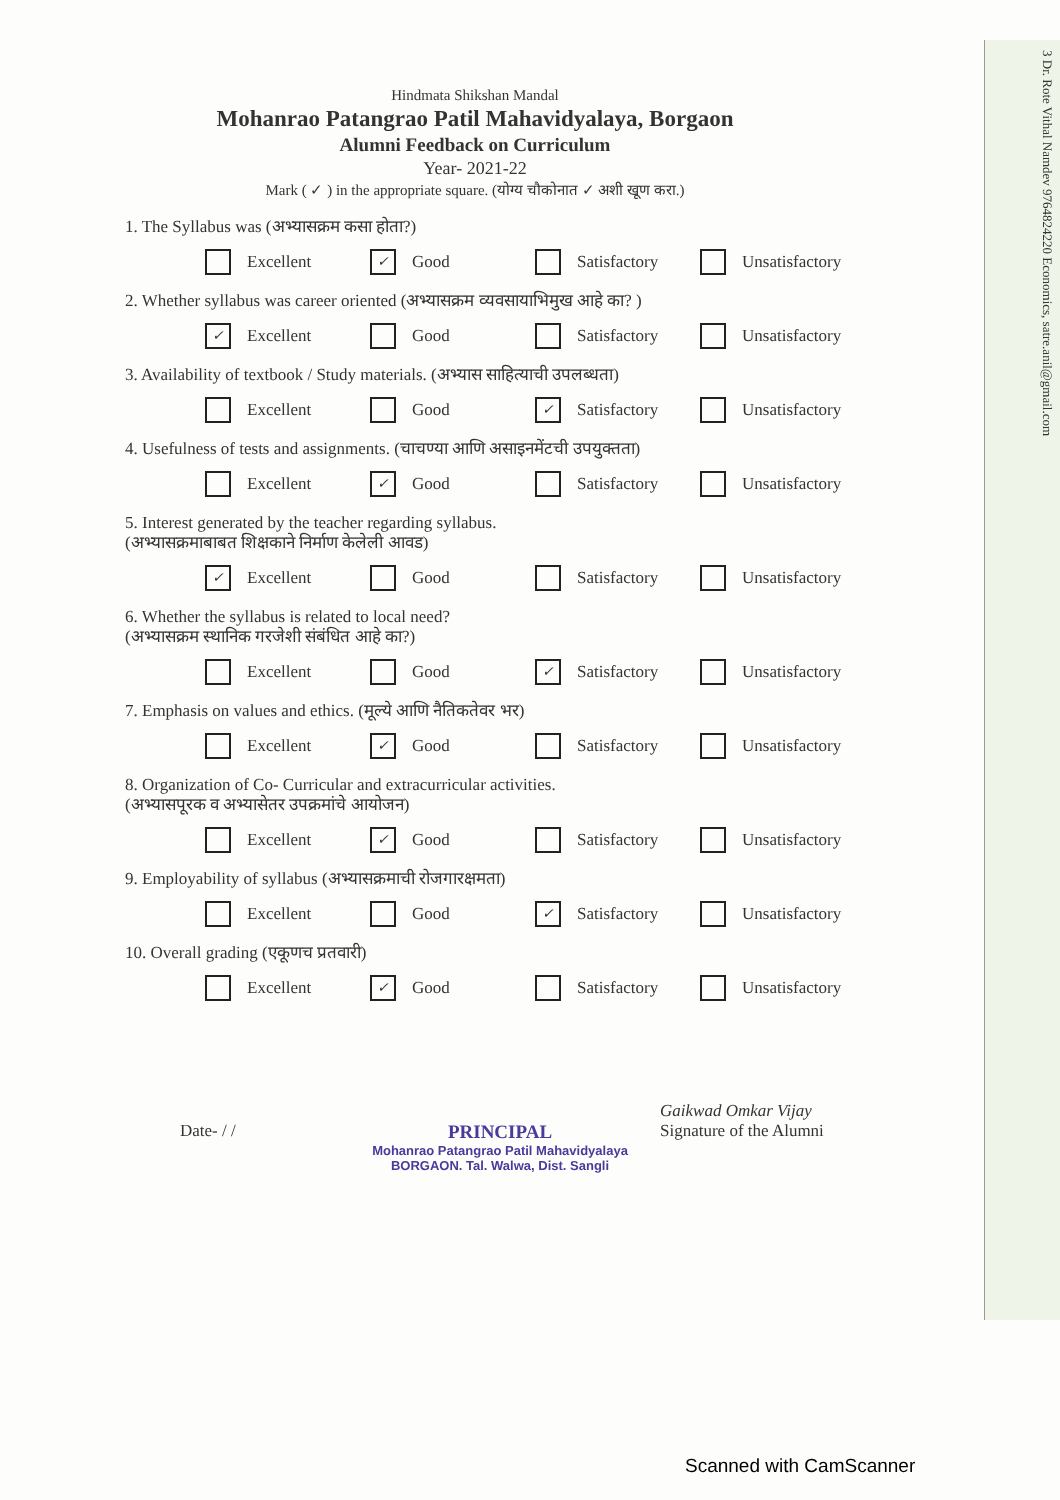3 Dr. Rote Vithal Namdev 9764824220 Economics, satre.anil@gmail.com
Hindmata Shikshan Mandal
Mohanrao Patangrao Patil Mahavidyalaya, Borgaon
Alumni Feedback on Curriculum
Year- 2021-22
Mark ( ✓ ) in the appropriate square. (योग्य चौकोनात ✓ अशी खूण करा.)
1. The Syllabus was (अभ्यासक्रम कसा होता?)
Excellent ✓ Good Satisfactory Unsatisfactory
2. Whether syllabus was career oriented (अभ्यासक्रम व्यवसायाभिमुख आहे का? )
✓ Excellent Good Satisfactory Unsatisfactory
3. Availability of textbook / Study materials. (अभ्यास साहित्याची उपलब्धता)
Excellent Good ✓ Satisfactory Unsatisfactory
4. Usefulness of tests and assignments. (चाचण्या आणि असाइनमेंटची उपयुक्तता)
Excellent ✓ Good Satisfactory Unsatisfactory
5. Interest generated by the teacher regarding syllabus.
(अभ्यासक्रमाबाबत शिक्षकाने निर्माण केलेली आवड)
✓ Excellent Good Satisfactory Unsatisfactory
6. Whether the syllabus is related to local need?
(अभ्यासक्रम स्थानिक गरजेशी संबंधित आहे का?)
Excellent Good ✓ Satisfactory Unsatisfactory
7. Emphasis on values and ethics. (मूल्ये आणि नैतिकतेवर भर)
Excellent ✓ Good Satisfactory Unsatisfactory
8. Organization of Co- Curricular and extracurricular activities.
(अभ्यासपूरक व अभ्यासेतर उपक्रमांचे आयोजन)
Excellent ✓ Good Satisfactory Unsatisfactory
9. Employability of syllabus (अभ्यासक्रमाची रोजगारक्षमता)
Excellent Good ✓ Satisfactory Unsatisfactory
10. Overall grading (एकूणच प्रतवारी)
Excellent ✓ Good Satisfactory Unsatisfactory
Date- / / PRINCIPAL
Mohanrao Patangrao Patil Mahavidyalaya
BORGAON. Tal. Walwa, Dist. Sangli
Gaikwad Omkar Vijay
Signature of the Alumni
Scanned with CamScanner